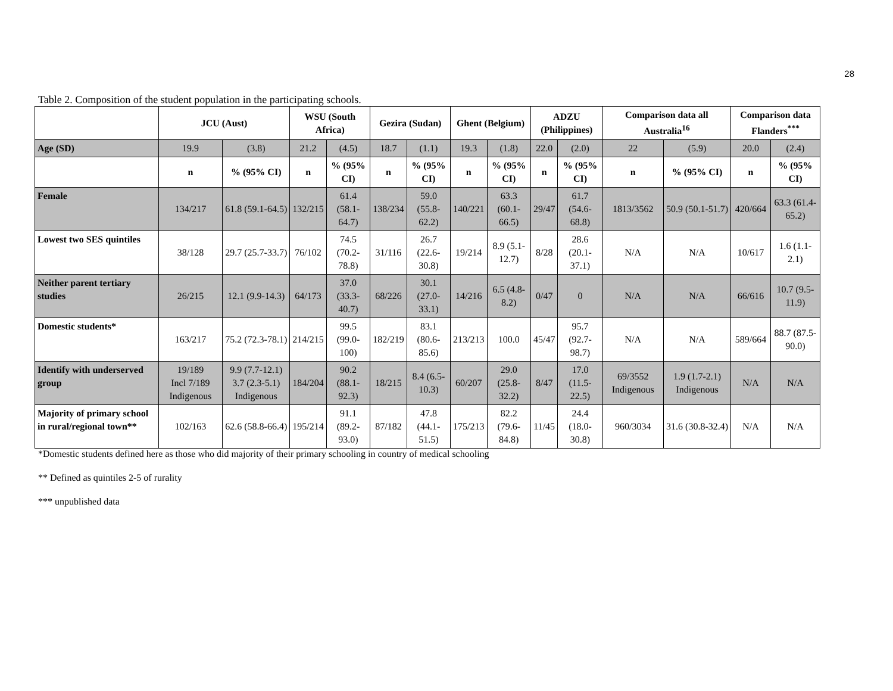28
Table 2. Composition of the student population in the participating schools.
| | JCU (Aust) | | WSU (South Africa) | | Gezira (Sudan) | | Ghent (Belgium) | | ADZU (Philippines) | | Comparison data all Australia<sup>16</sup> | | Comparison data Flanders<sup>***</sup> | |
| --- | --- | --- | --- | --- | --- | --- | --- | --- | --- | --- | --- | --- | --- | --- |
| Age (SD) | 19.9 | (3.8) | 21.2 | (4.5) | 18.7 | (1.1) | 19.3 | (1.8) | 22.0 | (2.0) | 22 | (5.9) | 20.0 | (2.4) |
| | n | % (95% CI) | n | % (95% CI) | n | % (95% CI) | n | % (95% CI) | n | % (95% CI) | n | % (95% CI) | n | % (95% CI) |
| Female | 134/217 | 61.8 (59.1-64.5) | 132/215 | 61.4 (58.1-64.7) | 138/234 | 59.0 (55.8-62.2) | 140/221 | 63.3 (60.1-66.5) | 29/47 | 61.7 (54.6-68.8) | 1813/3562 | 50.9 (50.1-51.7) | 420/664 | 63.3 (61.4-65.2) |
| Lowest two SES quintiles | 38/128 | 29.7 (25.7-33.7) | 76/102 | 74.5 (70.2-78.8) | 31/116 | 26.7 (22.6-30.8) | 19/214 | 8.9 (5.1-12.7) | 8/28 | 28.6 (20.1-37.1) | N/A | N/A | 10/617 | 1.6 (1.1-2.1) |
| Neither parent tertiary studies | 26/215 | 12.1 (9.9-14.3) | 64/173 | 37.0 (33.3-40.7) | 68/226 | 30.1 (27.0-33.1) | 14/216 | 6.5 (4.8-8.2) | 0/47 | 0 | N/A | N/A | 66/616 | 10.7 (9.5-11.9) |
| Domestic students* | 163/217 | 75.2 (72.3-78.1) | 214/215 | 99.5 (99.0-100) | 182/219 | 83.1 (80.6-85.6) | 213/213 | 100.0 | 45/47 | 95.7 (92.7-98.7) | N/A | N/A | 589/664 | 88.7 (87.5-90.0) |
| Identify with underserved group | 19/189 Incl 7/189 Indigenous | 9.9 (7.7-12.1) 3.7 (2.3-5.1) Indigenous | 184/204 | 90.2 (88.1-92.3) | 18/215 | 8.4 (6.5-10.3) | 60/207 | 29.0 (25.8-32.2) | 8/47 | 17.0 (11.5-22.5) | 69/3552 Indigenous | 1.9 (1.7-2.1) Indigenous | N/A | N/A |
| Majority of primary school in rural/regional town** | 102/163 | 62.6 (58.8-66.4) | 195/214 | 91.1 (89.2-93.0) | 87/182 | 47.8 (44.1-51.5) | 175/213 | 82.2 (79.6-84.8) | 11/45 | 24.4 (18.0-30.8) | 960/3034 | 31.6 (30.8-32.4) | N/A | N/A |
*Domestic students defined here as those who did majority of their primary schooling in country of medical schooling
** Defined as quintiles 2-5 of rurality
*** unpublished data